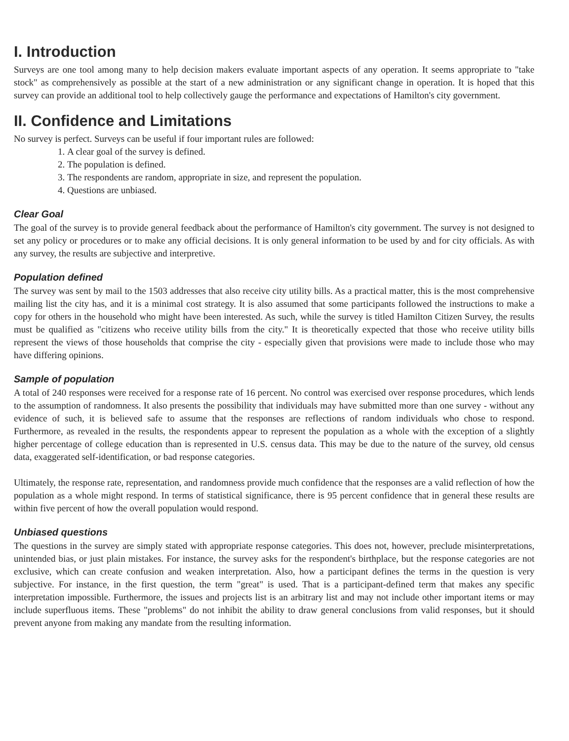I. Introduction
Surveys are one tool among many to help decision makers evaluate important aspects of any operation. It seems appropriate to "take stock" as comprehensively as possible at the start of a new administration or any significant change in operation. It is hoped that this survey can provide an additional tool to help collectively gauge the performance and expectations of Hamilton's city government.
II. Confidence and Limitations
No survey is perfect. Surveys can be useful if four important rules are followed:
1. A clear goal of the survey is defined.
2. The population is defined.
3. The respondents are random, appropriate in size, and represent the population.
4. Questions are unbiased.
Clear Goal
The goal of the survey is to provide general feedback about the performance of Hamilton's city government. The survey is not designed to set any policy or procedures or to make any official decisions. It is only general information to be used by and for city officials. As with any survey, the results are subjective and interpretive.
Population defined
The survey was sent by mail to the 1503 addresses that also receive city utility bills. As a practical matter, this is the most comprehensive mailing list the city has, and it is a minimal cost strategy. It is also assumed that some participants followed the instructions to make a copy for others in the household who might have been interested. As such, while the survey is titled Hamilton Citizen Survey, the results must be qualified as "citizens who receive utility bills from the city." It is theoretically expected that those who receive utility bills represent the views of those households that comprise the city - especially given that provisions were made to include those who may have differing opinions.
Sample of population
A total of 240 responses were received for a response rate of 16 percent. No control was exercised over response procedures, which lends to the assumption of randomness. It also presents the possibility that individuals may have submitted more than one survey - without any evidence of such, it is believed safe to assume that the responses are reflections of random individuals who chose to respond. Furthermore, as revealed in the results, the respondents appear to represent the population as a whole with the exception of a slightly higher percentage of college education than is represented in U.S. census data. This may be due to the nature of the survey, old census data, exaggerated self-identification, or bad response categories.
Ultimately, the response rate, representation, and randomness provide much confidence that the responses are a valid reflection of how the population as a whole might respond. In terms of statistical significance, there is 95 percent confidence that in general these results are within five percent of how the overall population would respond.
Unbiased questions
The questions in the survey are simply stated with appropriate response categories. This does not, however, preclude misinterpretations, unintended bias, or just plain mistakes. For instance, the survey asks for the respondent's birthplace, but the response categories are not exclusive, which can create confusion and weaken interpretation. Also, how a participant defines the terms in the question is very subjective. For instance, in the first question, the term "great" is used. That is a participant-defined term that makes any specific interpretation impossible. Furthermore, the issues and projects list is an arbitrary list and may not include other important items or may include superfluous items. These "problems" do not inhibit the ability to draw general conclusions from valid responses, but it should prevent anyone from making any mandate from the resulting information.